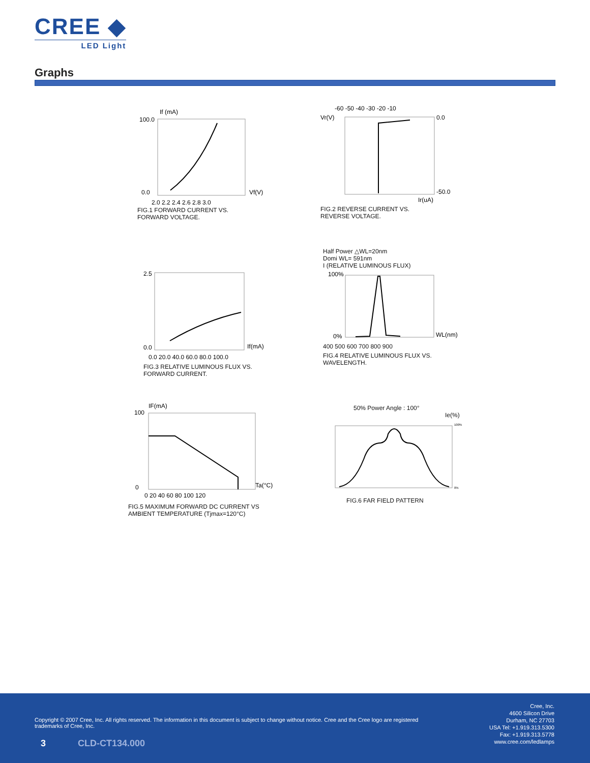CREE ◆
LED Light
Graphs
If (mA)
100.0
0.0
Vf(V)
2.0 2.2 2.4 2.6 2.8 3.0
FIG.1 FORWARD CURRENT VS.
FORWARD VOLTAGE.
-60 -50 -40 -30 -20 -10
Vr(V)
0.0
-50.0
Ir(uA)
FIG.2 REVERSE CURRENT VS.
REVERSE VOLTAGE.
2.5
0.0
If(mA)
0.0 20.0 40.0 60.0 80.0 100.0
FIG.3 RELATIVE LUMINOUS FLUX VS.
FORWARD CURRENT.
Half Power △WL=20nm
Domi WL= 591nm
I (RELATIVE LUMINOUS FLUX)
100%
0%
WL(nm)
400 500 600 700 800 900
FIG.4 RELATIVE LUMINOUS FLUX VS.
WAVELENGTH.
IF(mA)
100
0
Ta(°C)
0 20 40 60 80 100 120
FIG.5 MAXIMUM FORWARD DC CURRENT VS
AMBIENT TEMPERATURE (Tjmax=120°C)
50% Power Angle : 100°
Ie(%)
100%
0%
FIG.6 FAR FIELD PATTERN
Copyright © 2007 Cree, Inc. All rights reserved. The information in this document is subject to change without notice. Cree and the Cree logo are registered trademarks of Cree, Inc.
3 CLD-CT134.000
Cree, Inc.
4600 Silicon Drive
Durham, NC 27703
USA Tel: +1.919.313.5300
Fax: +1.919.313.5778
www.cree.com/ledlamps